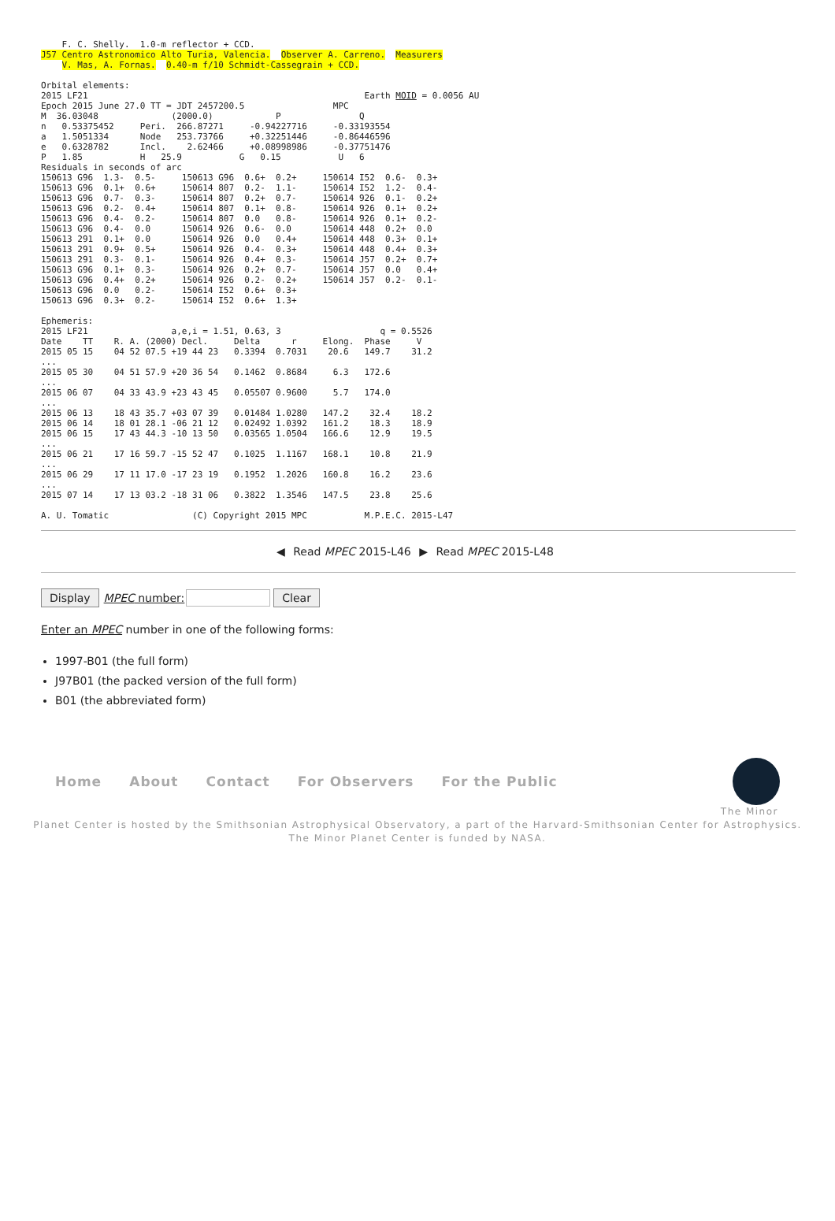F. C. Shelly.  1.0-m reflector + CCD.
J57 Centro Astronomico Alto Turia, Valencia.  Observer A. Carreno.  Measurers
    V. Mas, A. Fornas.  0.40-m f/10 Schmidt-Cassegrain + CCD.

Orbital elements:
2015 LF21                                                     Earth MOID = 0.0056 AU
Epoch 2015 June 27.0 TT = JDT 2457200.5                 MPC
M  36.03048              (2000.0)            P               Q
n   0.53375452     Peri.  266.87271     -0.94227716     -0.33193554
a   1.5051334      Node   253.73766     +0.32251446     -0.86446596
e   0.6328782      Incl.    2.62466     +0.08998986     -0.37751476
P   1.85           H   25.9           G   0.15           U   6
Residuals in seconds of arc
150613 G96  1.3-  0.5-     150613 G96  0.6+  0.2+     150614 I52  0.6-  0.3+
150613 G96  0.1+  0.6+     150614 807  0.2-  1.1-     150614 I52  1.2-  0.4-
150613 G96  0.7-  0.3-     150614 807  0.2+  0.7-     150614 926  0.1-  0.2+
150613 G96  0.2-  0.4+     150614 807  0.1+  0.8-     150614 926  0.1+  0.2+
150613 G96  0.4-  0.2-     150614 807  0.0   0.8-     150614 926  0.1+  0.2-
150613 G96  0.4-  0.0      150614 926  0.6-  0.0      150614 448  0.2+  0.0
150613 291  0.1+  0.0      150614 926  0.0   0.4+     150614 448  0.3+  0.1+
150613 291  0.9+  0.5+     150614 926  0.4-  0.3+     150614 448  0.4+  0.3+
150613 291  0.3-  0.1-     150614 926  0.4+  0.3-     150614 J57  0.2+  0.7+
150613 G96  0.1+  0.3-     150614 926  0.2+  0.7-     150614 J57  0.0   0.4+
150613 G96  0.4+  0.2+     150614 926  0.2-  0.2+     150614 J57  0.2-  0.1-
150613 G96  0.0   0.2-     150614 I52  0.6+  0.3+
150613 G96  0.3+  0.2-     150614 I52  0.6+  1.3+

Ephemeris:
2015 LF21                a,e,i = 1.51, 0.63, 3                   q = 0.5526
Date    TT    R. A. (2000) Decl.     Delta      r     Elong.  Phase     V
2015 05 15    04 52 07.5 +19 44 23   0.3394  0.7031    20.6   149.7    31.2
...
2015 05 30    04 51 57.9 +20 36 54   0.1462  0.8684     6.3   172.6
...
2015 06 07    04 33 43.9 +23 43 45   0.05507 0.9600     5.7   174.0
...
2015 06 13    18 43 35.7 +03 07 39   0.01484 1.0280   147.2    32.4    18.2
2015 06 14    18 01 28.1 -06 21 12   0.02492 1.0392   161.2    18.3    18.9
2015 06 15    17 43 44.3 -10 13 50   0.03565 1.0504   166.6    12.9    19.5
...
2015 06 21    17 16 59.7 -15 52 47   0.1025  1.1167   168.1    10.8    21.9
...
2015 06 29    17 11 17.0 -17 23 19   0.1952  1.2026   160.8    16.2    23.6
...
2015 07 14    17 13 03.2 -18 31 06   0.3822  1.3546   147.5    23.8    25.6

A. U. Tomatic                (C) Copyright 2015 MPC           M.P.E.C. 2015-L47
◀ Read MPEC 2015-L46 ▶ Read MPEC 2015-L48
Display MPEC number: Clear
Enter an MPEC number in one of the following forms:
1997-B01 (the full form)
J97B01 (the packed version of the full form)
B01 (the abbreviated form)
Home About Contact For Observers For the Public
The Minor
Planet Center is hosted by the Smithsonian Astrophysical Observatory, a part of the Harvard-Smithsonian Center for Astrophysics.
The Minor Planet Center is funded by NASA.